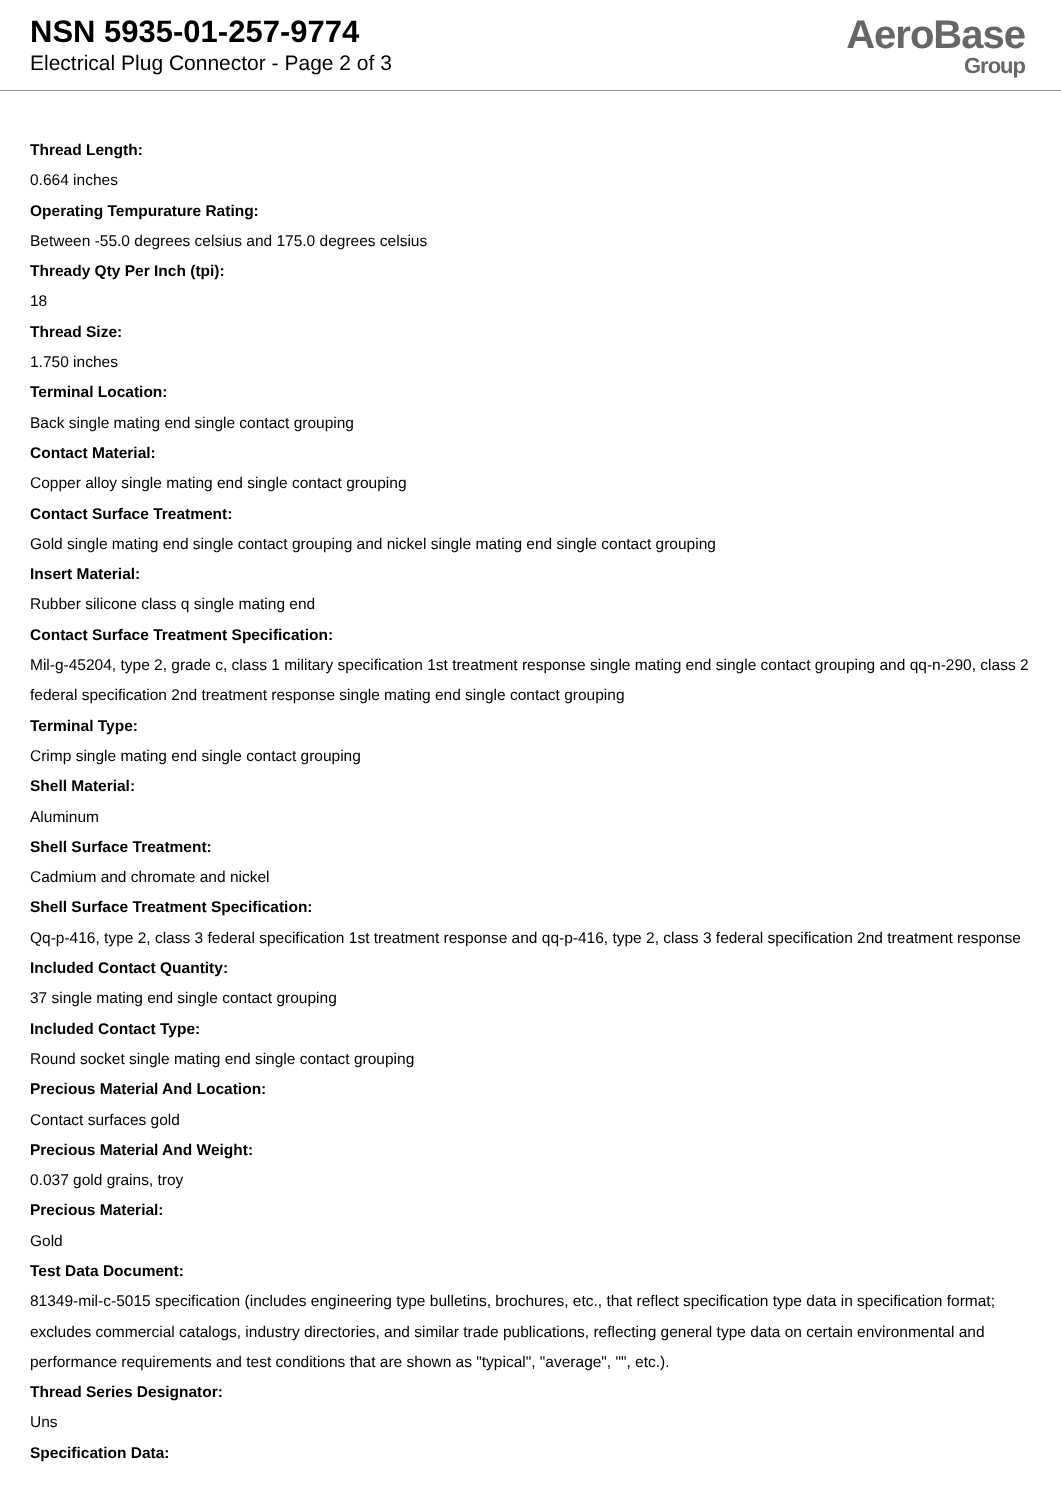NSN 5935-01-257-9774
Electrical Plug Connector - Page 2 of 3
AeroBase
Group
Thread Length:
0.664 inches
Operating Tempurature Rating:
Between -55.0 degrees celsius and 175.0 degrees celsius
Thready Qty Per Inch (tpi):
18
Thread Size:
1.750 inches
Terminal Location:
Back single mating end single contact grouping
Contact Material:
Copper alloy single mating end single contact grouping
Contact Surface Treatment:
Gold single mating end single contact grouping and nickel single mating end single contact grouping
Insert Material:
Rubber silicone class q single mating end
Contact Surface Treatment Specification:
Mil-g-45204, type 2, grade c, class 1 military specification 1st treatment response single mating end single contact grouping and qq-n-290, class 2 federal specification 2nd treatment response single mating end single contact grouping
Terminal Type:
Crimp single mating end single contact grouping
Shell Material:
Aluminum
Shell Surface Treatment:
Cadmium and chromate and nickel
Shell Surface Treatment Specification:
Qq-p-416, type 2, class 3 federal specification 1st treatment response and qq-p-416, type 2, class 3 federal specification 2nd treatment response
Included Contact Quantity:
37 single mating end single contact grouping
Included Contact Type:
Round socket single mating end single contact grouping
Precious Material And Location:
Contact surfaces gold
Precious Material And Weight:
0.037 gold grains, troy
Precious Material:
Gold
Test Data Document:
81349-mil-c-5015 specification (includes engineering type bulletins, brochures, etc., that reflect specification type data in specification format; excludes commercial catalogs, industry directories, and similar trade publications, reflecting general type data on certain environmental and performance requirements and test conditions that are shown as "typical", "average", "", etc.).
Thread Series Designator:
Uns
Specification Data: